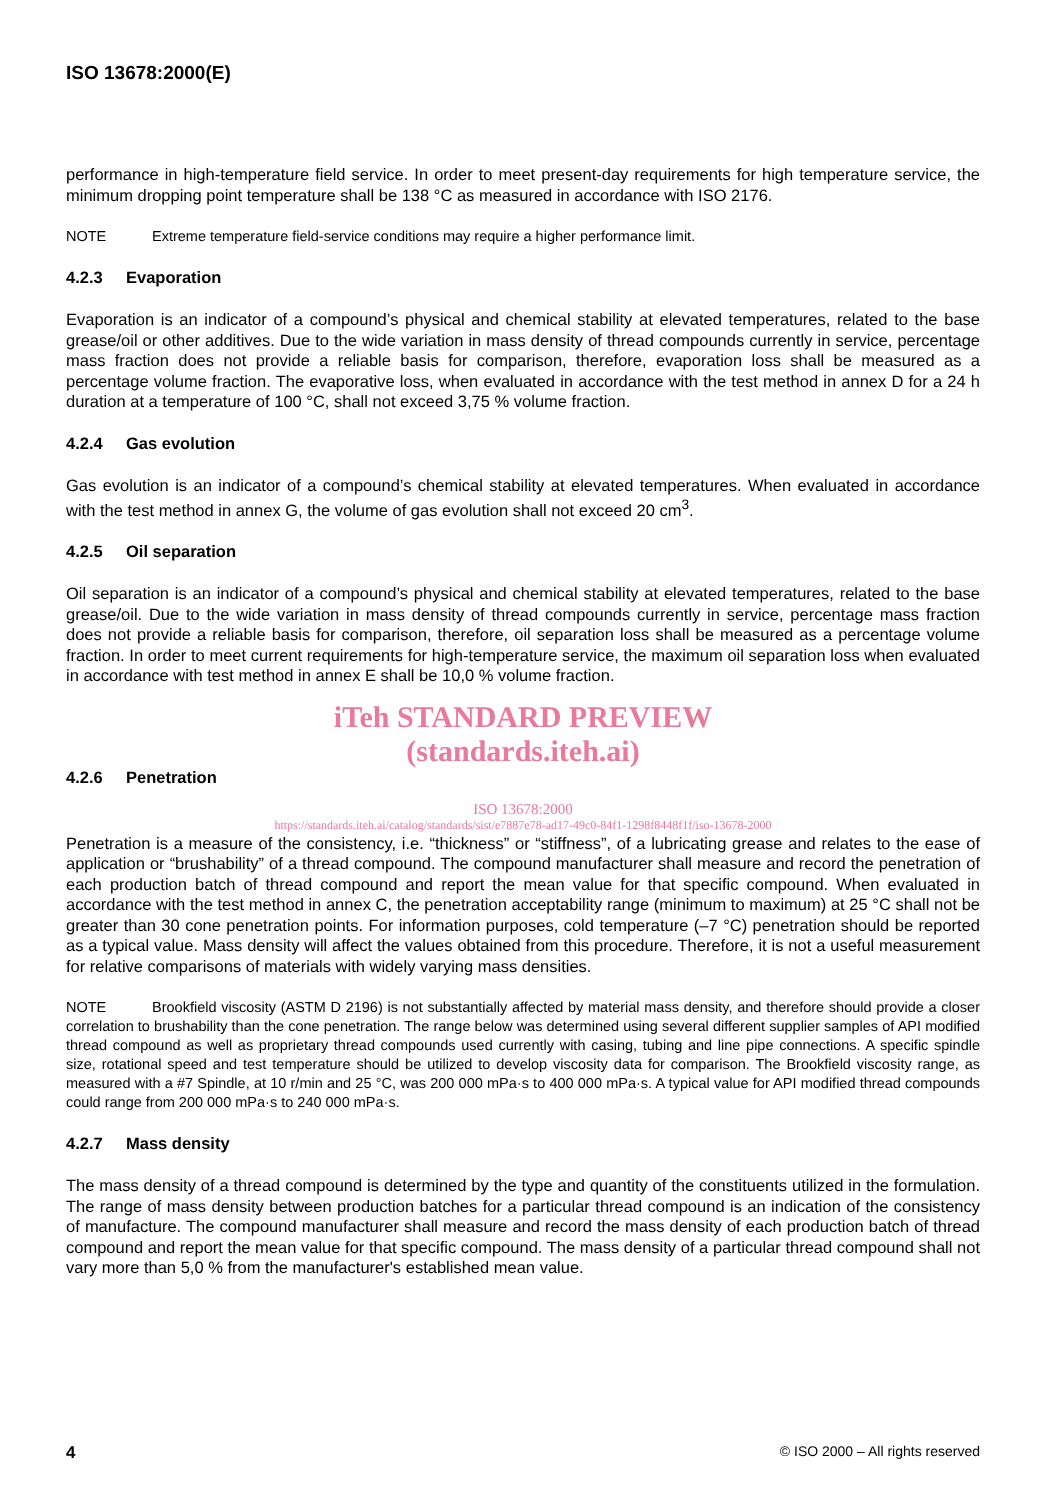ISO 13678:2000(E)
performance in high-temperature field service. In order to meet present-day requirements for high temperature service, the minimum dropping point temperature shall be 138 °C as measured in accordance with ISO 2176.
NOTE Extreme temperature field-service conditions may require a higher performance limit.
4.2.3 Evaporation
Evaporation is an indicator of a compound’s physical and chemical stability at elevated temperatures, related to the base grease/oil or other additives. Due to the wide variation in mass density of thread compounds currently in service, percentage mass fraction does not provide a reliable basis for comparison, therefore, evaporation loss shall be measured as a percentage volume fraction. The evaporative loss, when evaluated in accordance with the test method in annex D for a 24 h duration at a temperature of 100 °C, shall not exceed 3,75 % volume fraction.
4.2.4 Gas evolution
Gas evolution is an indicator of a compound’s chemical stability at elevated temperatures. When evaluated in accordance with the test method in annex G, the volume of gas evolution shall not exceed 20 cm<sup>3</sup>.
4.2.5 Oil separation
Oil separation is an indicator of a compound’s physical and chemical stability at elevated temperatures, related to the base grease/oil. Due to the wide variation in mass density of thread compounds currently in service, percentage mass fraction does not provide a reliable basis for comparison, therefore, oil separation loss shall be measured as a percentage volume fraction. In order to meet current requirements for high-temperature service, the maximum oil separation loss when evaluated in accordance with test method in annex E shall be 10,0 % volume fraction.
iTeh STANDARD PREVIEW
(standards.iteh.ai)
4.2.6 Penetration
ISO 13678:2000
https://standards.iteh.ai/catalog/standards/sist/e7887e78-ad17-49c0-84f1-1298f8448f1f/iso-13678-2000
Penetration is a measure of the consistency, i.e. “thickness” or “stiffness”, of a lubricating grease and relates to the ease of application or “brushability” of a thread compound. The compound manufacturer shall measure and record the penetration of each production batch of thread compound and report the mean value for that specific compound. When evaluated in accordance with the test method in annex C, the penetration acceptability range (minimum to maximum) at 25 °C shall not be greater than 30 cone penetration points. For information purposes, cold temperature (–7 °C) penetration should be reported as a typical value. Mass density will affect the values obtained from this procedure. Therefore, it is not a useful measurement for relative comparisons of materials with widely varying mass densities.
NOTE Brookfield viscosity (ASTM D 2196) is not substantially affected by material mass density, and therefore should provide a closer correlation to brushability than the cone penetration. The range below was determined using several different supplier samples of API modified thread compound as well as proprietary thread compounds used currently with casing, tubing and line pipe connections. A specific spindle size, rotational speed and test temperature should be utilized to develop viscosity data for comparison. The Brookfield viscosity range, as measured with a #7 Spindle, at 10 r/min and 25 °C, was 200 000 mPa·s to 400 000 mPa·s. A typical value for API modified thread compounds could range from 200 000 mPa·s to 240 000 mPa·s.
4.2.7 Mass density
The mass density of a thread compound is determined by the type and quantity of the constituents utilized in the formulation. The range of mass density between production batches for a particular thread compound is an indication of the consistency of manufacture. The compound manufacturer shall measure and record the mass density of each production batch of thread compound and report the mean value for that specific compound. The mass density of a particular thread compound shall not vary more than 5,0 % from the manufacturer's established mean value.
4 © ISO 2000 – All rights reserved